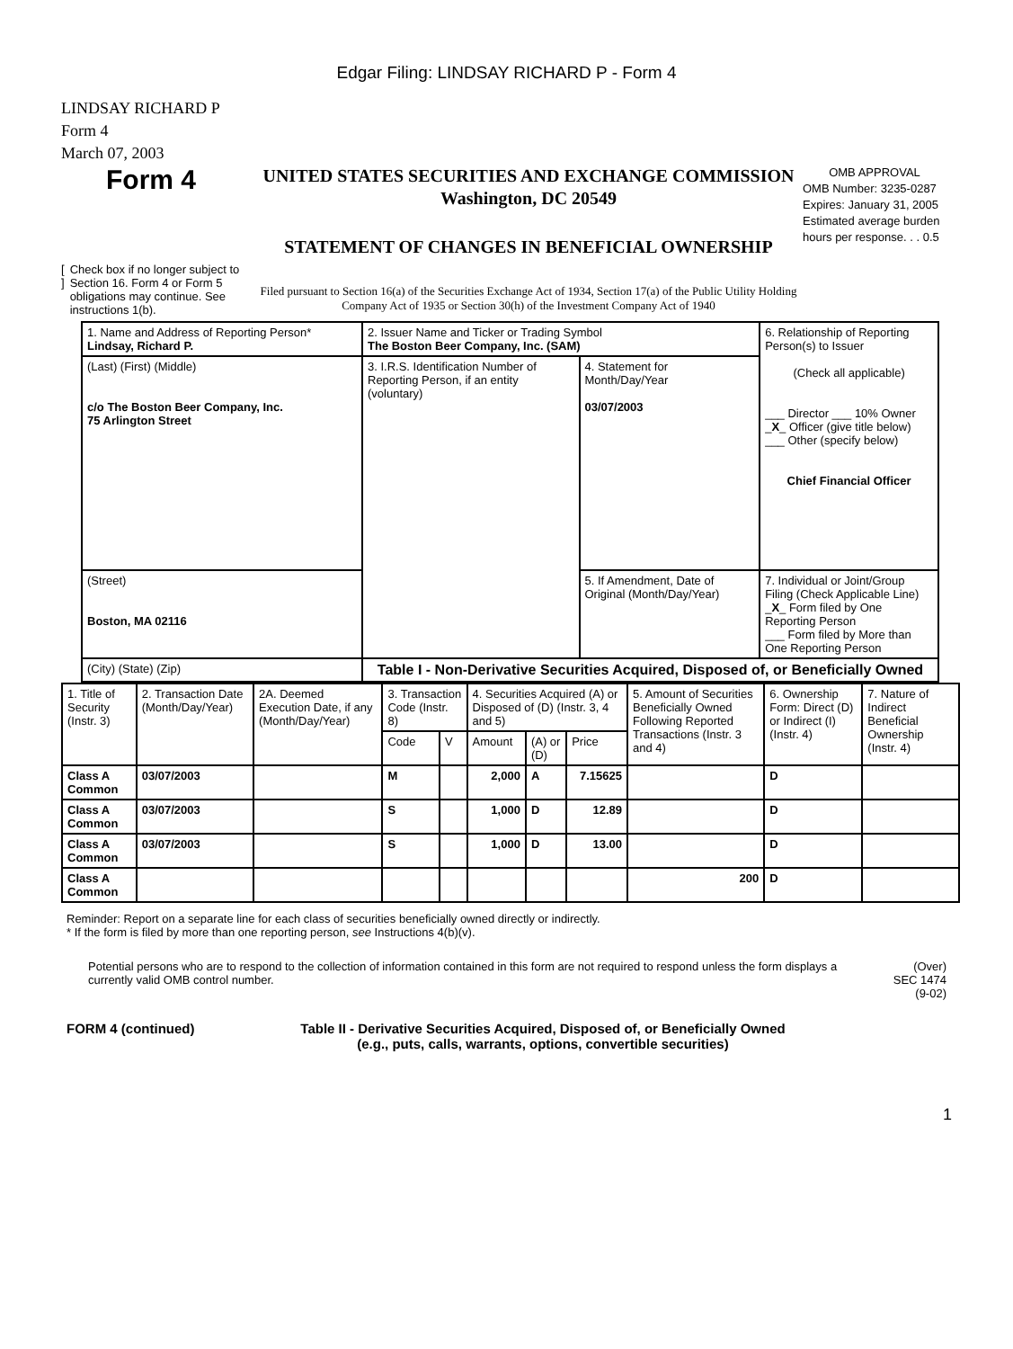Edgar Filing: LINDSAY RICHARD P - Form 4
LINDSAY RICHARD P
Form 4
March 07, 2003
Form 4
[ ] Check box if no longer subject to Section 16. Form 4 or Form 5 obligations may continue. See instructions 1(b).
UNITED STATES SECURITIES AND EXCHANGE COMMISSION
Washington, DC 20549
STATEMENT OF CHANGES IN BENEFICIAL OWNERSHIP
Filed pursuant to Section 16(a) of the Securities Exchange Act of 1934, Section 17(a) of the Public Utility Holding Company Act of 1935 or Section 30(h) of the Investment Company Act of 1940
OMB APPROVAL
OMB Number: 3235-0287
Expires: January 31, 2005
Estimated average burden
hours per response. . . 0.5
| 1. Name and Address of Reporting Person* Lindsay, Richard P. | 2. Issuer Name and Ticker or Trading Symbol The Boston Beer Company, Inc. (SAM) | | 6. Relationship of Reporting Person(s) to Issuer (Check all applicable) ___ Director ___ 10% Owner _ X _ Officer (give title below) ___ Other (specify below) Chief Financial Officer |
| (Last) (First) (Middle) c/o The Boston Beer Company, Inc. 75 Arlington Street | 3. I.R.S. Identification Number of Reporting Person, if an entity (voluntary) | 4. Statement for Month/Day/Year 03/07/2003 | |
| (Street) Boston, MA 02116 | | 5. If Amendment, Date of Original (Month/Day/Year) | 7. Individual or Joint/Group Filing (Check Applicable Line) _ X _ Form filed by One Reporting Person ___ Form filed by More than One Reporting Person |
| (City) (State) (Zip) | Table I - Non-Derivative Securities Acquired, Disposed of, or Beneficially Owned | | |
| 1. Title of Security (Instr. 3) | 2. Transaction Date (Month/Day/Year) | 2A. Deemed Execution Date, if any (Month/Day/Year) | 3. Transaction Code (Instr. 8) | | 4. Securities Acquired (A) or Disposed of (D) (Instr. 3, 4 and 5) | | | 5. Amount of Securities Beneficially Owned Following Reported Transactions (Instr. 3 and 4) | 6. Ownership Form: Direct (D) or Indirect (I) (Instr. 4) | 7. Nature of Indirect Beneficial Ownership (Instr. 4) |
| --- | --- | --- | --- | --- | --- | --- | --- | --- | --- | --- |
| | | | Code | V | Amount | (A) or (D) | Price | | | |
| Class A Common | 03/07/2003 | | M | | 2,000 | A | 7.15625 | | D | |
| Class A Common | 03/07/2003 | | S | | 1,000 | D | 12.89 | | D | |
| Class A Common | 03/07/2003 | | S | | 1,000 | D | 13.00 | | D | |
| Class A Common | | | | | | | | 200 | D | |
Reminder: Report on a separate line for each class of securities beneficially owned directly or indirectly.
* If the form is filed by more than one reporting person, see Instructions 4(b)(v).
Potential persons who are to respond to the collection of information contained in this form are not required to respond unless the form displays a currently valid OMB control number.
(Over)
SEC 1474
(9-02)
FORM 4 (continued) Table II - Derivative Securities Acquired, Disposed of, or Beneficially Owned
(e.g., puts, calls, warrants, options, convertible securities)
1